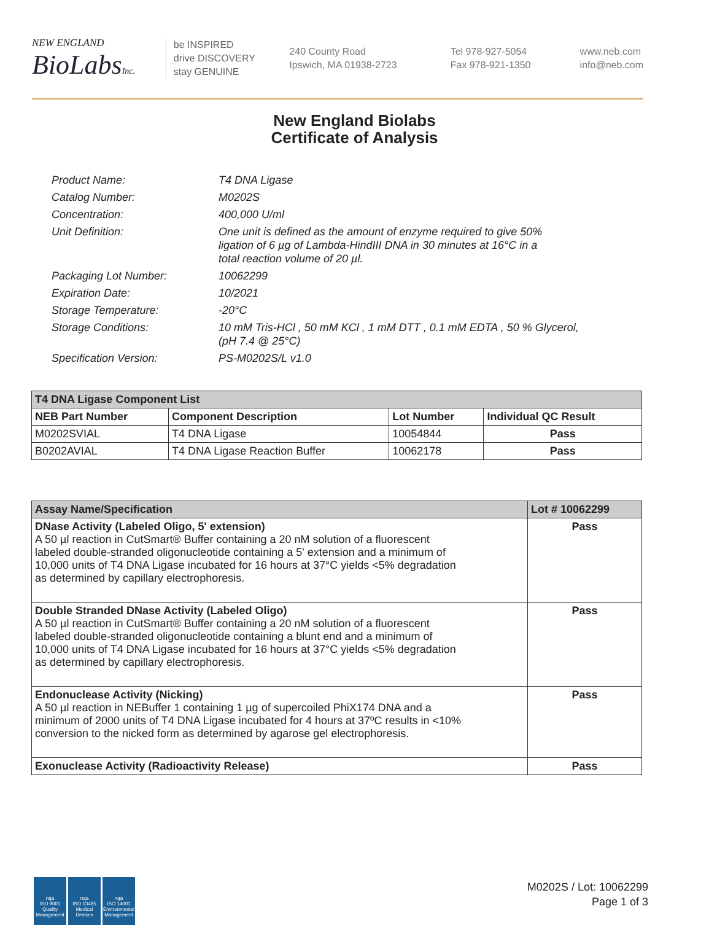NEW ENGLAND
BioLabsInc.
be INSPIRED
drive DISCOVERY
stay GENUINE
240 County Road
Ipswich, MA 01938-2723
Tel 978-927-5054
Fax 978-921-1350
www.neb.com
info@neb.com
New England Biolabs
Certificate of Analysis
| Product Name: | T4 DNA Ligase |
| Catalog Number: | M0202S |
| Concentration: | 400,000 U/ml |
| Unit Definition: | One unit is defined as the amount of enzyme required to give 50% ligation of 6 µg of Lambda-HindIII DNA in 30 minutes at 16°C in a total reaction volume of 20 µl. |
| Packaging Lot Number: | 10062299 |
| Expiration Date: | 10/2021 |
| Storage Temperature: | -20°C |
| Storage Conditions: | 10 mM Tris-HCl , 50 mM KCl , 1 mM DTT , 0.1 mM EDTA , 50 % Glycerol, (pH 7.4 @ 25°C) |
| Specification Version: | PS-M0202S/L v1.0 |
| T4 DNA Ligase Component List | | | |
| --- | --- | --- | --- |
| NEB Part Number | Component Description | Lot Number | Individual QC Result |
| M0202SVIAL | T4 DNA Ligase | 10054844 | Pass |
| B0202AVIAL | T4 DNA Ligase Reaction Buffer | 10062178 | Pass |
| Assay Name/Specification | Lot # 10062299 |
| --- | --- |
| DNase Activity (Labeled Oligo, 5' extension) A 50 µl reaction in CutSmart® Buffer containing a 20 nM solution of a fluorescent labeled double-stranded oligonucleotide containing a 5' extension and a minimum of 10,000 units of T4 DNA Ligase incubated for 16 hours at 37°C yields <5% degradation as determined by capillary electrophoresis. | Pass |
| Double Stranded DNase Activity (Labeled Oligo) A 50 µl reaction in CutSmart® Buffer containing a 20 nM solution of a fluorescent labeled double-stranded oligonucleotide containing a blunt end and a minimum of 10,000 units of T4 DNA Ligase incubated for 16 hours at 37°C yields <5% degradation as determined by capillary electrophoresis. | Pass |
| Endonuclease Activity (Nicking) A 50 µl reaction in NEBuffer 1 containing 1 µg of supercoiled PhiX174 DNA and a minimum of 2000 units of T4 DNA Ligase incubated for 4 hours at 37ºC results in <10% conversion to the nicked form as determined by agarose gel electrophoresis. | Pass |
| Exonuclease Activity (Radioactivity Release) | Pass |
nqa
ISO 9001
Quality Management
nqa
ISO 13485
Medical Devices
nqa
ISO 14001
Environmental Management
M0202S / Lot: 10062299
Page 1 of 3